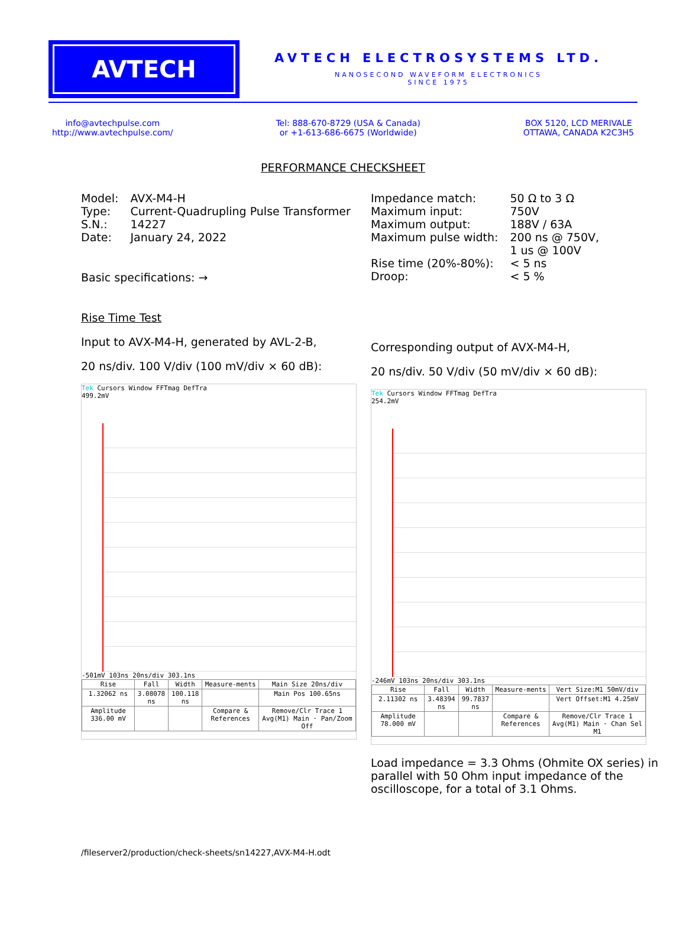AVTECH
AVTECH ELECTROSYSTEMS LTD.
NANOSECOND WAVEFORM ELECTRONICS
SINCE 1975
info@avtechpulse.com
http://www.avtechpulse.com/
Tel: 888-670-8729 (USA & Canada)
or +1-613-686-6675 (Worldwide)
BOX 5120, LCD MERIVALE
OTTAWA, CANADA K2C3H5
PERFORMANCE CHECKSHEET
| Model: | AVX-M4-H |
| Type: | Current-Quadrupling Pulse Transformer |
| S.N.: | 14227 |
| Date: | January 24, 2022 |
Basic specifications: →
Rise Time Test
Input to AVX-M4-H, generated by AVL-2-B,
20 ns/div. 100 V/div (100 mV/div × 60 dB):
Tek Cursors Window FFTmag DefTra
499.2mV
-501mV 103ns 20ns/div 303.1ns
| Rise | Fall | Width | Measure-ments | Main Size 20ns/div |
| 1.32062 ns | 3.08078 ns | 100.118 ns | | Main Pos 100.65ns |
| Amplitude 336.00 mV | | | Compare & References | Remove/Clr Trace 1 Avg(M1) Main · Pan/Zoom Off |
| Impedance match: | 50 Ω to 3 Ω |
| Maximum input: | 750V |
| Maximum output: | 188V / 63A |
| Maximum pulse width: | 200 ns @ 750V, 1 us @ 100V |
| Rise time (20%-80%): | < 5 ns |
| Droop: | < 5 % |
Corresponding output of AVX-M4-H,
20 ns/div. 50 V/div (50 mV/div × 60 dB):
Tek Cursors Window FFTmag DefTra
254.2mV
-246mV 103ns 20ns/div 303.1ns
| Rise | Fall | Width | Measure-ments | Vert Size:M1 50mV/div |
| 2.11302 ns | 3.48394 ns | 99.7837 ns | | Vert Offset:M1 4.25mV |
| Amplitude 78.000 mV | | | Compare & References | Remove/Clr Trace 1 Avg(M1) Main · Chan Sel M1 |
Load impedance = 3.3 Ohms (Ohmite OX series) in parallel with 50 Ohm input impedance of the oscilloscope, for a total of 3.1 Ohms.
/fileserver2/production/check-sheets/sn14227,AVX-M4-H.odt